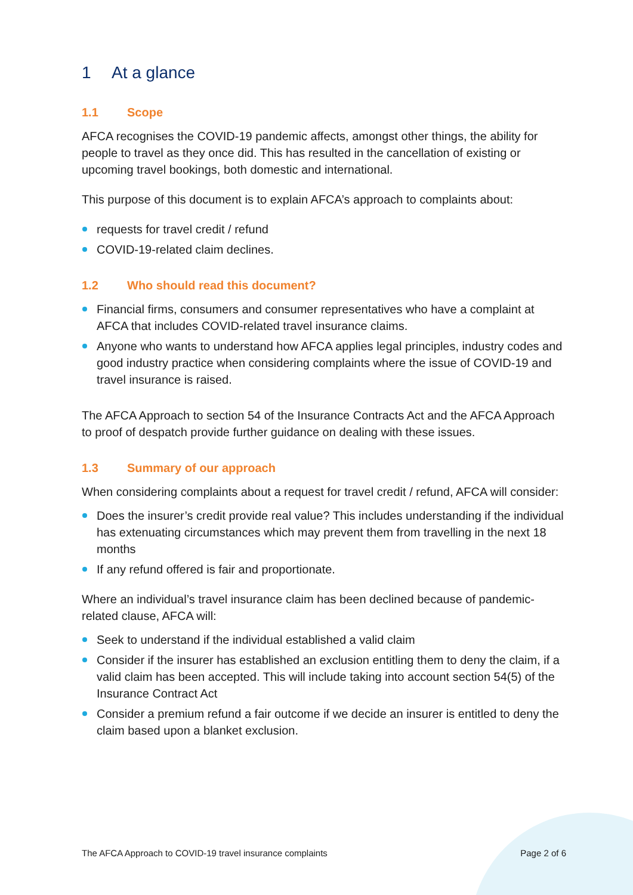1 At a glance
1.1 Scope
AFCA recognises the COVID-19 pandemic affects, amongst other things, the ability for people to travel as they once did. This has resulted in the cancellation of existing or upcoming travel bookings, both domestic and international.
This purpose of this document is to explain AFCA’s approach to complaints about:
requests for travel credit / refund
COVID-19-related claim declines.
1.2 Who should read this document?
Financial firms, consumers and consumer representatives who have a complaint at AFCA that includes COVID-related travel insurance claims.
Anyone who wants to understand how AFCA applies legal principles, industry codes and good industry practice when considering complaints where the issue of COVID-19 and travel insurance is raised.
The AFCA Approach to section 54 of the Insurance Contracts Act and the AFCA Approach to proof of despatch provide further guidance on dealing with these issues.
1.3 Summary of our approach
When considering complaints about a request for travel credit / refund, AFCA will consider:
Does the insurer’s credit provide real value? This includes understanding if the individual has extenuating circumstances which may prevent them from travelling in the next 18 months
If any refund offered is fair and proportionate.
Where an individual’s travel insurance claim has been declined because of pandemic-related clause, AFCA will:
Seek to understand if the individual established a valid claim
Consider if the insurer has established an exclusion entitling them to deny the claim, if a valid claim has been accepted. This will include taking into account section 54(5) of the Insurance Contract Act
Consider a premium refund a fair outcome if we decide an insurer is entitled to deny the claim based upon a blanket exclusion.
The AFCA Approach to COVID-19 travel insurance complaints Page 2 of 6